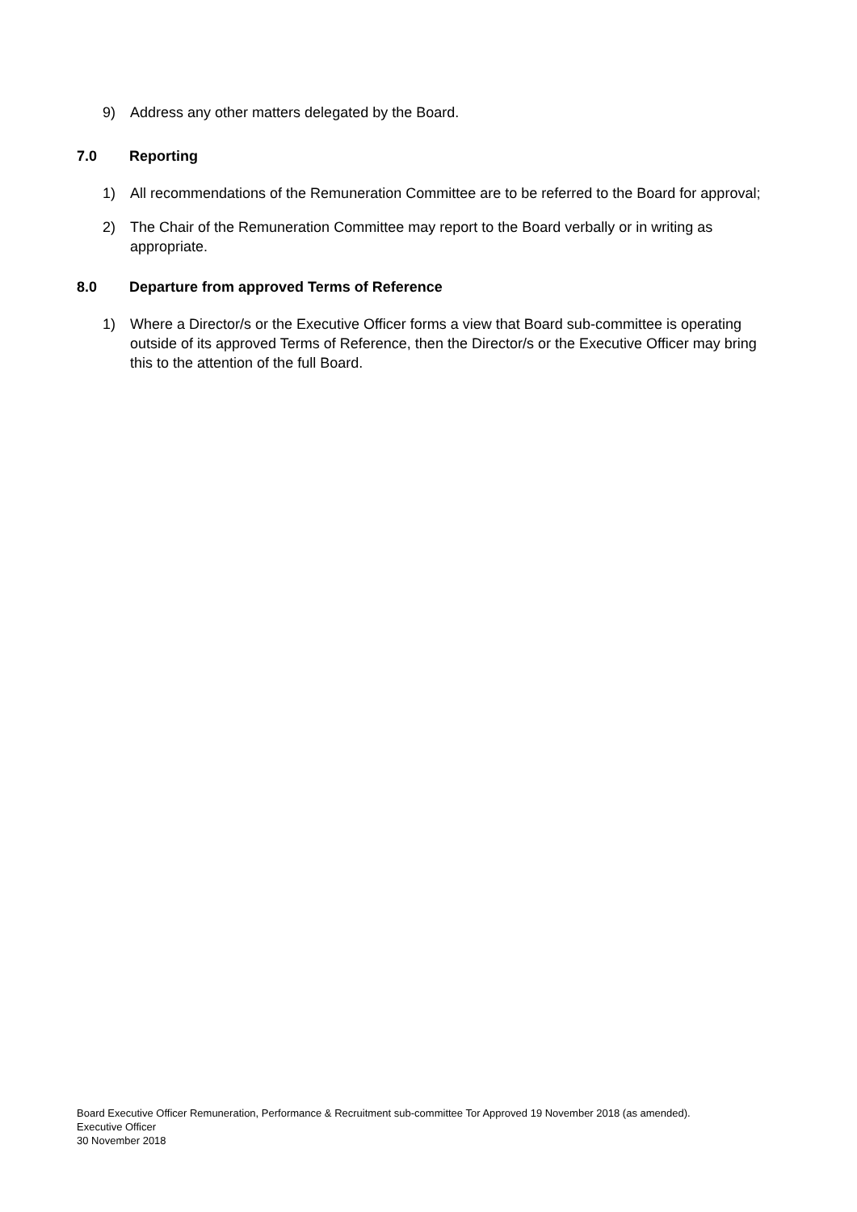9) Address any other matters delegated by the Board.
7.0 Reporting
1) All recommendations of the Remuneration Committee are to be referred to the Board for approval;
2) The Chair of the Remuneration Committee may report to the Board verbally or in writing as appropriate.
8.0 Departure from approved Terms of Reference
1) Where a Director/s or the Executive Officer forms a view that Board sub-committee is operating outside of its approved Terms of Reference, then the Director/s or the Executive Officer may bring this to the attention of the full Board.
Board Executive Officer Remuneration, Performance & Recruitment sub-committee Tor Approved 19 November 2018 (as amended).
Executive Officer
30 November 2018